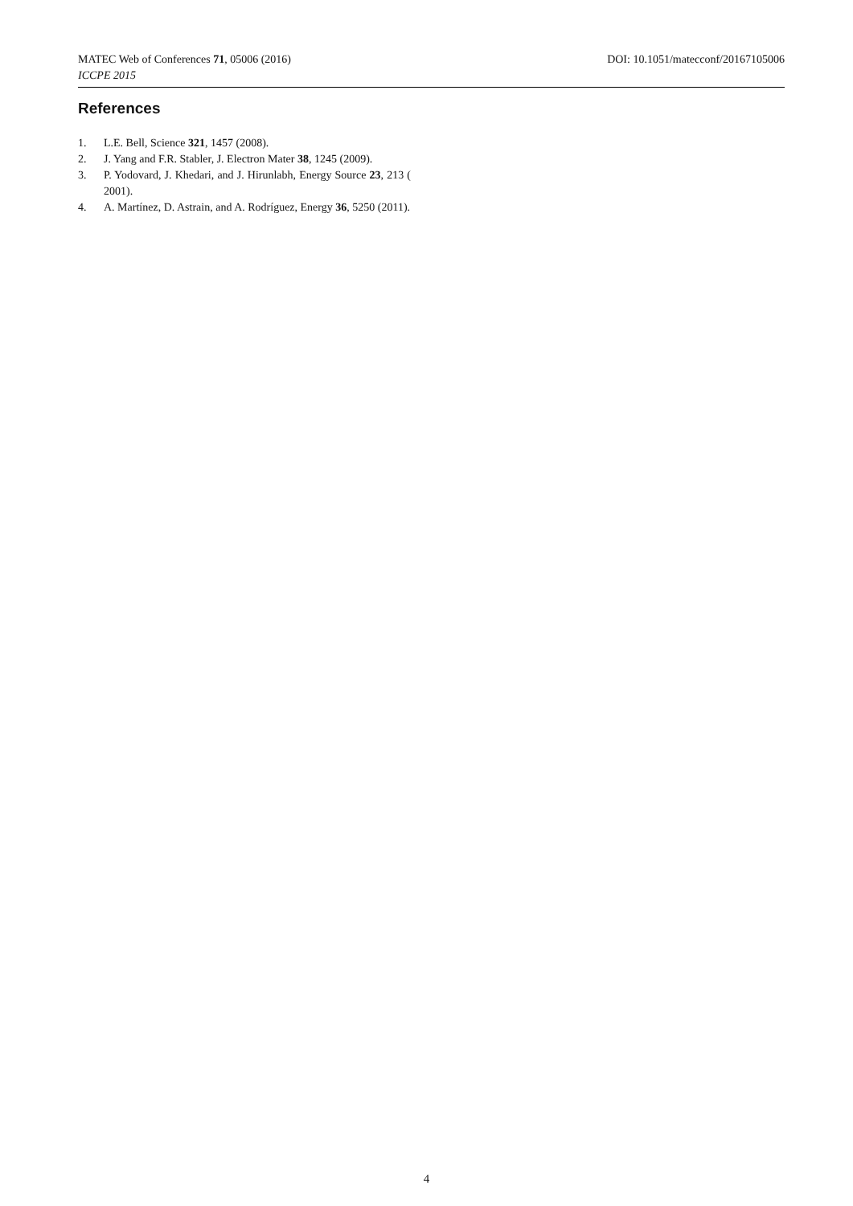MATEC Web of Conferences 71, 05006 (2016) DOI: 10.1051/matecconf/20167105006
ICCPE 2015
References
1. L.E. Bell, Science 321, 1457 (2008).
2. J. Yang and F.R. Stabler, J. Electron Mater 38, 1245 (2009).
3. P. Yodovard, J. Khedari, and J. Hirunlabh, Energy Source 23, 213 ( 2001).
4. A. Martínez, D. Astrain, and A. Rodríguez, Energy 36, 5250 (2011).
4